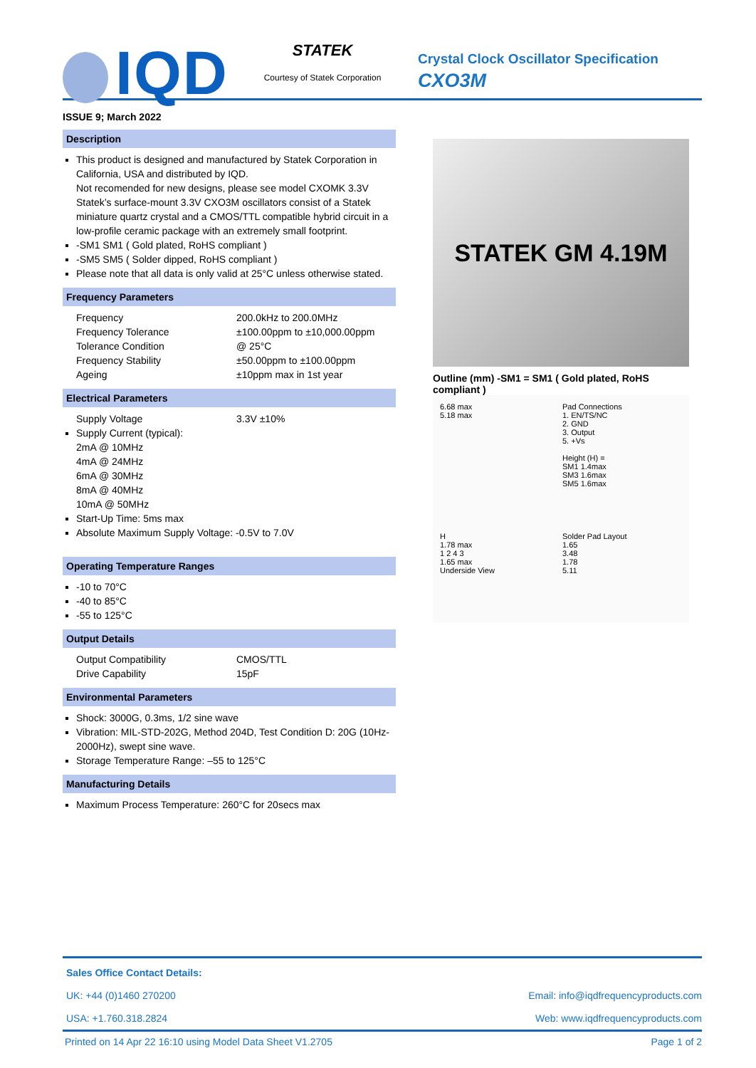IQD
STATEK
Courtesy of Statek Corporation
Crystal Clock Oscillator Specification
CXO3M
ISSUE 9; March 2022
Description
This product is designed and manufactured by Statek Corporation in California, USA and distributed by IQD.
Not recomended for new designs, please see model CXOMK 3.3V
Statek’s surface-mount 3.3V CXO3M oscillators consist of a Statek miniature quartz crystal and a CMOS/TTL compatible hybrid circuit in a low-profile ceramic package with an extremely small footprint.
-SM1 SM1 ( Gold plated, RoHS compliant )
-SM5 SM5 ( Solder dipped, RoHS compliant )
Please note that all data is only valid at 25°C unless otherwise stated.
Frequency Parameters
Frequency 200.0kHz to 200.0MHz
Frequency Tolerance ±100.00ppm to ±10,000.00ppm
Tolerance Condition @ 25°C
Frequency Stability ±50.00ppm to ±100.00ppm
Ageing ±10ppm max in 1st year
Electrical Parameters
Supply Voltage 3.3V ±10%
Supply Current (typical):
2mA @ 10MHz
4mA @ 24MHz
6mA @ 30MHz
8mA @ 40MHz
10mA @ 50MHz
Start-Up Time: 5ms max
Absolute Maximum Supply Voltage: -0.5V to 7.0V
Operating Temperature Ranges
-10 to 70°C
-40 to 85°C
-55 to 125°C
Output Details
Output Compatibility CMOS/TTL
Drive Capability 15pF
Environmental Parameters
Shock: 3000G, 0.3ms, 1/2 sine wave
Vibration: MIL-STD-202G, Method 204D, Test Condition D: 20G (10Hz-2000Hz), swept sine wave.
Storage Temperature Range: –55 to 125°C
Manufacturing Details
Maximum Process Temperature: 260°C for 20secs max
STATEK GM 4.19M
Outline (mm) -SM1 = SM1 ( Gold plated, RoHS compliant )
6.68 max
5.18 max
Pad Connections
1. EN/TS/NC
2. GND
3. Output
5. +Vs
Height (H) =
SM1 1.4max
SM3 1.6max
SM5 1.6max
H
1.78 max
1 2 4 3
1.65 max
Underside View
Solder Pad Layout
1.65
3.48
1.78
5.11
Sales Office Contact Details:
UK: +44 (0)1460 270200
USA: +1.760.318.2824
Email: info@iqdfrequencyproducts.com
Web: www.iqdfrequencyproducts.com
Printed on 14 Apr 22 16:10 using Model Data Sheet V1.2705 Page 1 of 2